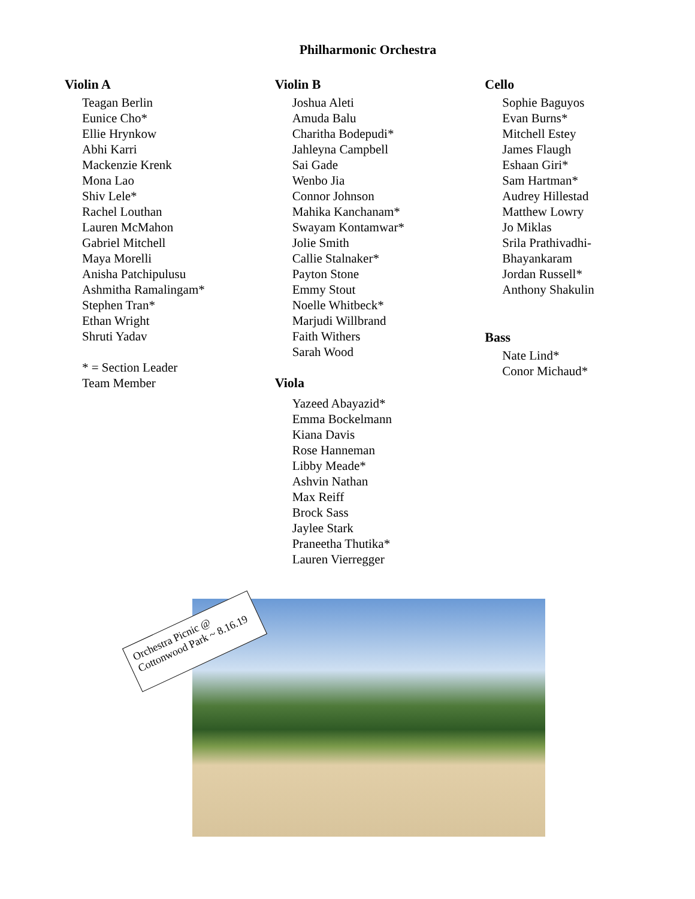Philharmonic Orchestra
Violin A
Teagan Berlin
Eunice Cho*
Ellie Hrynkow
Abhi Karri
Mackenzie Krenk
Mona Lao
Shiv Lele*
Rachel Louthan
Lauren McMahon
Gabriel Mitchell
Maya Morelli
Anisha Patchipulusu
Ashmitha Ramalingam*
Stephen Tran*
Ethan Wright
Shruti Yadav
* = Section Leader
Team Member
Violin B
Joshua Aleti
Amuda Balu
Charitha Bodepudi*
Jahleyna Campbell
Sai Gade
Wenbo Jia
Connor Johnson
Mahika Kanchanam*
Swayam Kontamwar*
Jolie Smith
Callie Stalnaker*
Payton Stone
Emmy Stout
Noelle Whitbeck*
Marjudi Willbrand
Faith Withers
Sarah Wood
Viola
Yazeed Abayazid*
Emma Bockelmann
Kiana Davis
Rose Hanneman
Libby Meade*
Ashvin Nathan
Max Reiff
Brock Sass
Jaylee Stark
Praneetha Thutika*
Lauren Vierregger
Cello
Sophie Baguyos
Evan Burns*
Mitchell Estey
James Flaugh
Eshaan Giri*
Sam Hartman*
Audrey Hillestad
Matthew Lowry
Jo Miklas
Srila Prathivadhi-
Bhayankaram
Jordan Russell*
Anthony Shakulin
Bass
Nate Lind*
Conor Michaud*
Orchestra Picnic @
Cottonwood Park ~ 8.16.19